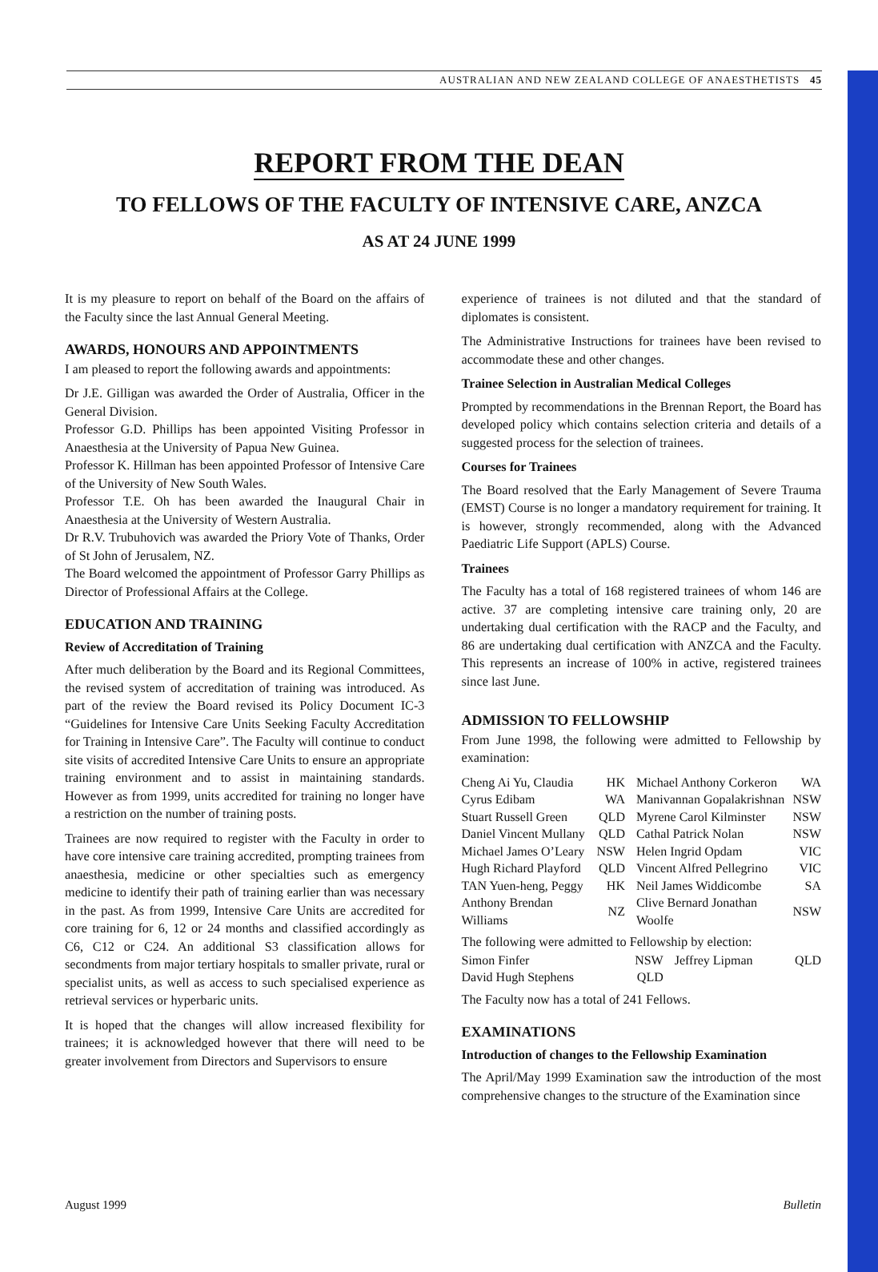AUSTRALIAN AND NEW ZEALAND COLLEGE OF ANAESTHETISTS 45
REPORT FROM THE DEAN
TO FELLOWS OF THE FACULTY OF INTENSIVE CARE, ANZCA
AS AT 24 JUNE 1999
It is my pleasure to report on behalf of the Board on the affairs of the Faculty since the last Annual General Meeting.
AWARDS, HONOURS AND APPOINTMENTS
I am pleased to report the following awards and appointments:
Dr J.E. Gilligan was awarded the Order of Australia, Officer in the General Division.
Professor G.D. Phillips has been appointed Visiting Professor in Anaesthesia at the University of Papua New Guinea.
Professor K. Hillman has been appointed Professor of Intensive Care of the University of New South Wales.
Professor T.E. Oh has been awarded the Inaugural Chair in Anaesthesia at the University of Western Australia.
Dr R.V. Trubuhovich was awarded the Priory Vote of Thanks, Order of St John of Jerusalem, NZ.
The Board welcomed the appointment of Professor Garry Phillips as Director of Professional Affairs at the College.
EDUCATION AND TRAINING
Review of Accreditation of Training
After much deliberation by the Board and its Regional Committees, the revised system of accreditation of training was introduced. As part of the review the Board revised its Policy Document IC-3 “Guidelines for Intensive Care Units Seeking Faculty Accreditation for Training in Intensive Care”. The Faculty will continue to conduct site visits of accredited Intensive Care Units to ensure an appropriate training environment and to assist in maintaining standards. However as from 1999, units accredited for training no longer have a restriction on the number of training posts.
Trainees are now required to register with the Faculty in order to have core intensive care training accredited, prompting trainees from anaesthesia, medicine or other specialties such as emergency medicine to identify their path of training earlier than was necessary in the past. As from 1999, Intensive Care Units are accredited for core training for 6, 12 or 24 months and classified accordingly as C6, C12 or C24. An additional S3 classification allows for secondments from major tertiary hospitals to smaller private, rural or specialist units, as well as access to such specialised experience as retrieval services or hyperbaric units.
It is hoped that the changes will allow increased flexibility for trainees; it is acknowledged however that there will need to be greater involvement from Directors and Supervisors to ensure
experience of trainees is not diluted and that the standard of diplomates is consistent.
The Administrative Instructions for trainees have been revised to accommodate these and other changes.
Trainee Selection in Australian Medical Colleges
Prompted by recommendations in the Brennan Report, the Board has developed policy which contains selection criteria and details of a suggested process for the selection of trainees.
Courses for Trainees
The Board resolved that the Early Management of Severe Trauma (EMST) Course is no longer a mandatory requirement for training. It is however, strongly recommended, along with the Advanced Paediatric Life Support (APLS) Course.
Trainees
The Faculty has a total of 168 registered trainees of whom 146 are active. 37 are completing intensive care training only, 20 are undertaking dual certification with the RACP and the Faculty, and 86 are undertaking dual certification with ANZCA and the Faculty. This represents an increase of 100% in active, registered trainees since last June.
ADMISSION TO FELLOWSHIP
From June 1998, the following were admitted to Fellowship by examination:
| Cheng Ai Yu, Claudia | HK | Michael Anthony Corkeron | WA |
| Cyrus Edibam | WA | Manivannan Gopalakrishnan | NSW |
| Stuart Russell Green | QLD | Myrene Carol Kilminster | NSW |
| Daniel Vincent Mullany | QLD | Cathal Patrick Nolan | NSW |
| Michael James O’Leary | NSW | Helen Ingrid Opdam | VIC |
| Hugh Richard Playford | QLD | Vincent Alfred Pellegrino | VIC |
| TAN Yuen-heng, Peggy | HK | Neil James Widdicombe | SA |
| Anthony Brendan Williams | NZ | Clive Bernard Jonathan Woolfe | NSW |
The following were admitted to Fellowship by election:
| Simon Finfer | NSW | Jeffrey Lipman | QLD |
| David Hugh Stephens | QLD | | |
The Faculty now has a total of 241 Fellows.
EXAMINATIONS
Introduction of changes to the Fellowship Examination
The April/May 1999 Examination saw the introduction of the most comprehensive changes to the structure of the Examination since
August 1999 Bulletin